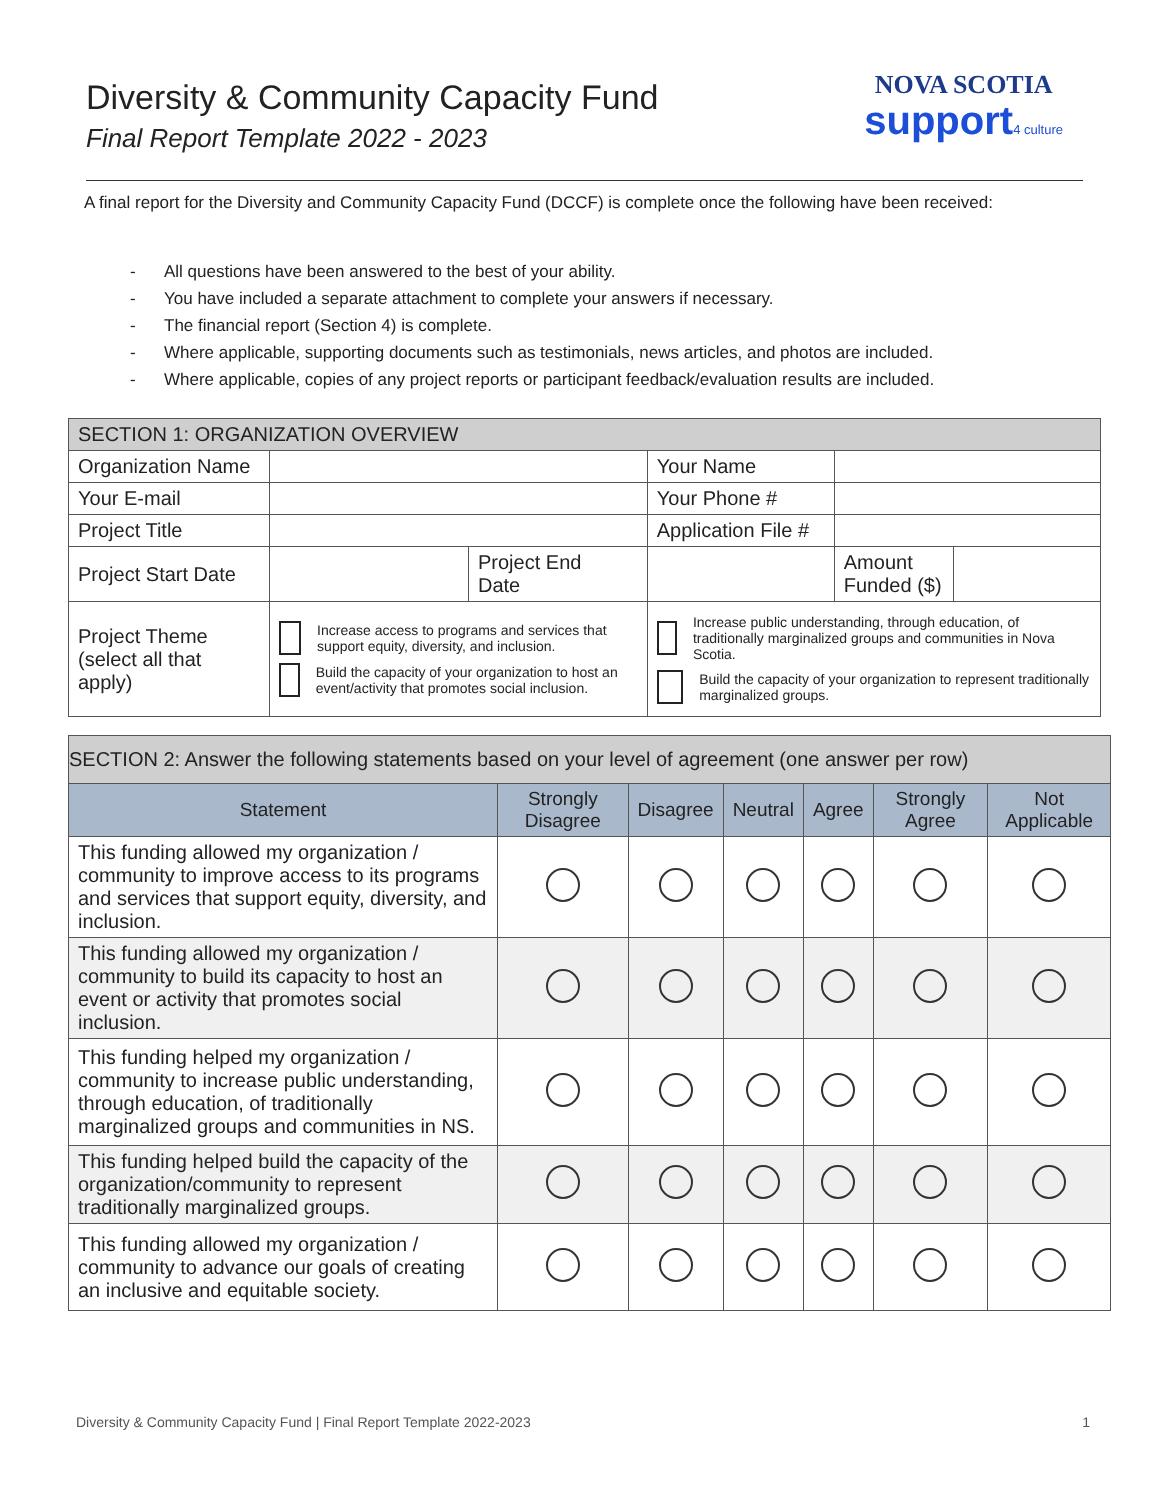Diversity & Community Capacity Fund
Final Report Template 2022 - 2023
NOVA SCOTIA
support4 culture
A final report for the Diversity and Community Capacity Fund (DCCF) is complete once the following have been received:
- All questions have been answered to the best of your ability.
- You have included a separate attachment to complete your answers if necessary.
- The financial report (Section 4) is complete.
- Where applicable, supporting documents such as testimonials, news articles, and photos are included.
- Where applicable, copies of any project reports or participant feedback/evaluation results are included.
| SECTION 1: ORGANIZATION OVERVIEW | | | | | |
| Organization Name | | | Your Name | | |
| Your E-mail | | | Your Phone # | | |
| Project Title | | | Application File # | | |
| Project Start Date | | Project End Date | | Amount Funded ($) | |
| Project Theme (select all that apply) | Increase access to programs and services that support equity, diversity, and inclusion. Build the capacity of your organization to host an event/activity that promotes social inclusion. | | Increase public understanding, through education, of traditionally marginalized groups and communities in Nova Scotia. Build the capacity of your organization to represent traditionally marginalized groups. | | |
| SECTION 2: Answer the following statements based on your level of agreement (one answer per row) | | | | | | |
| Statement | Strongly Disagree | Disagree | Neutral | Agree | Strongly Agree | Not Applicable |
| This funding allowed my organization / community to improve access to its programs and services that support equity, diversity, and inclusion. | | | | | | |
| This funding allowed my organization / community to build its capacity to host an event or activity that promotes social inclusion. | | | | | | |
| This funding helped my organization / community to increase public understanding, through education, of traditionally marginalized groups and communities in NS. | | | | | | |
| This funding helped build the capacity of the organization/community to represent traditionally marginalized groups. | | | | | | |
| This funding allowed my organization / community to advance our goals of creating an inclusive and equitable society. | | | | | | |
Diversity & Community Capacity Fund | Final Report Template 2022-2023 1